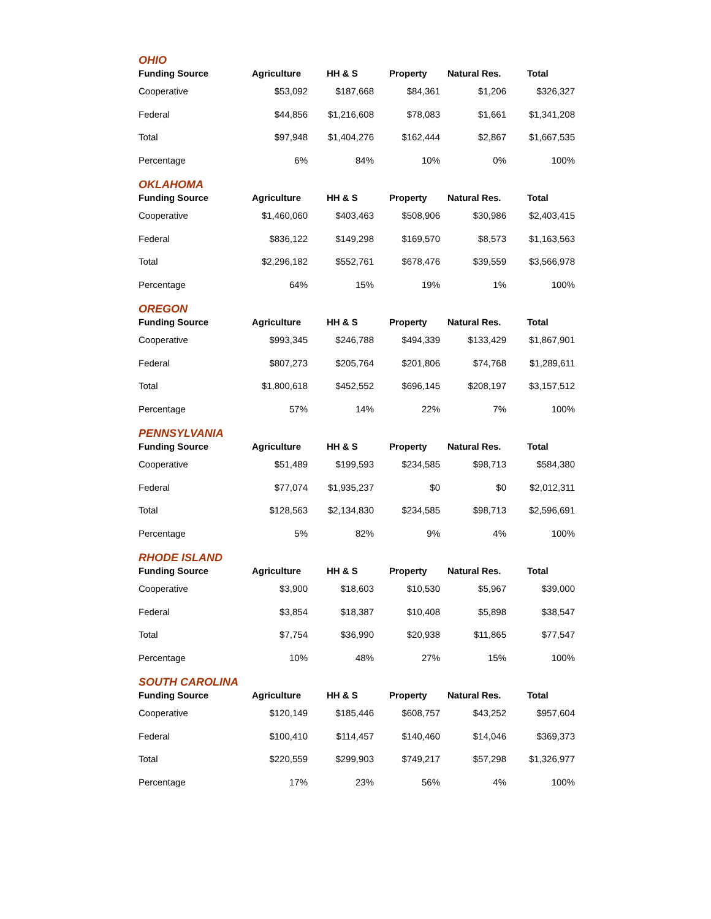OHIO
| Funding Source | Agriculture | HH & S | Property | Natural Res. | Total |
| --- | --- | --- | --- | --- | --- |
| Cooperative | $53,092 | $187,668 | $84,361 | $1,206 | $326,327 |
| Federal | $44,856 | $1,216,608 | $78,083 | $1,661 | $1,341,208 |
| Total | $97,948 | $1,404,276 | $162,444 | $2,867 | $1,667,535 |
| Percentage | 6% | 84% | 10% | 0% | 100% |
OKLAHOMA
| Funding Source | Agriculture | HH & S | Property | Natural Res. | Total |
| --- | --- | --- | --- | --- | --- |
| Cooperative | $1,460,060 | $403,463 | $508,906 | $30,986 | $2,403,415 |
| Federal | $836,122 | $149,298 | $169,570 | $8,573 | $1,163,563 |
| Total | $2,296,182 | $552,761 | $678,476 | $39,559 | $3,566,978 |
| Percentage | 64% | 15% | 19% | 1% | 100% |
OREGON
| Funding Source | Agriculture | HH & S | Property | Natural Res. | Total |
| --- | --- | --- | --- | --- | --- |
| Cooperative | $993,345 | $246,788 | $494,339 | $133,429 | $1,867,901 |
| Federal | $807,273 | $205,764 | $201,806 | $74,768 | $1,289,611 |
| Total | $1,800,618 | $452,552 | $696,145 | $208,197 | $3,157,512 |
| Percentage | 57% | 14% | 22% | 7% | 100% |
PENNSYLVANIA
| Funding Source | Agriculture | HH & S | Property | Natural Res. | Total |
| --- | --- | --- | --- | --- | --- |
| Cooperative | $51,489 | $199,593 | $234,585 | $98,713 | $584,380 |
| Federal | $77,074 | $1,935,237 | $0 | $0 | $2,012,311 |
| Total | $128,563 | $2,134,830 | $234,585 | $98,713 | $2,596,691 |
| Percentage | 5% | 82% | 9% | 4% | 100% |
RHODE ISLAND
| Funding Source | Agriculture | HH & S | Property | Natural Res. | Total |
| --- | --- | --- | --- | --- | --- |
| Cooperative | $3,900 | $18,603 | $10,530 | $5,967 | $39,000 |
| Federal | $3,854 | $18,387 | $10,408 | $5,898 | $38,547 |
| Total | $7,754 | $36,990 | $20,938 | $11,865 | $77,547 |
| Percentage | 10% | 48% | 27% | 15% | 100% |
SOUTH CAROLINA
| Funding Source | Agriculture | HH & S | Property | Natural Res. | Total |
| --- | --- | --- | --- | --- | --- |
| Cooperative | $120,149 | $185,446 | $608,757 | $43,252 | $957,604 |
| Federal | $100,410 | $114,457 | $140,460 | $14,046 | $369,373 |
| Total | $220,559 | $299,903 | $749,217 | $57,298 | $1,326,977 |
| Percentage | 17% | 23% | 56% | 4% | 100% |